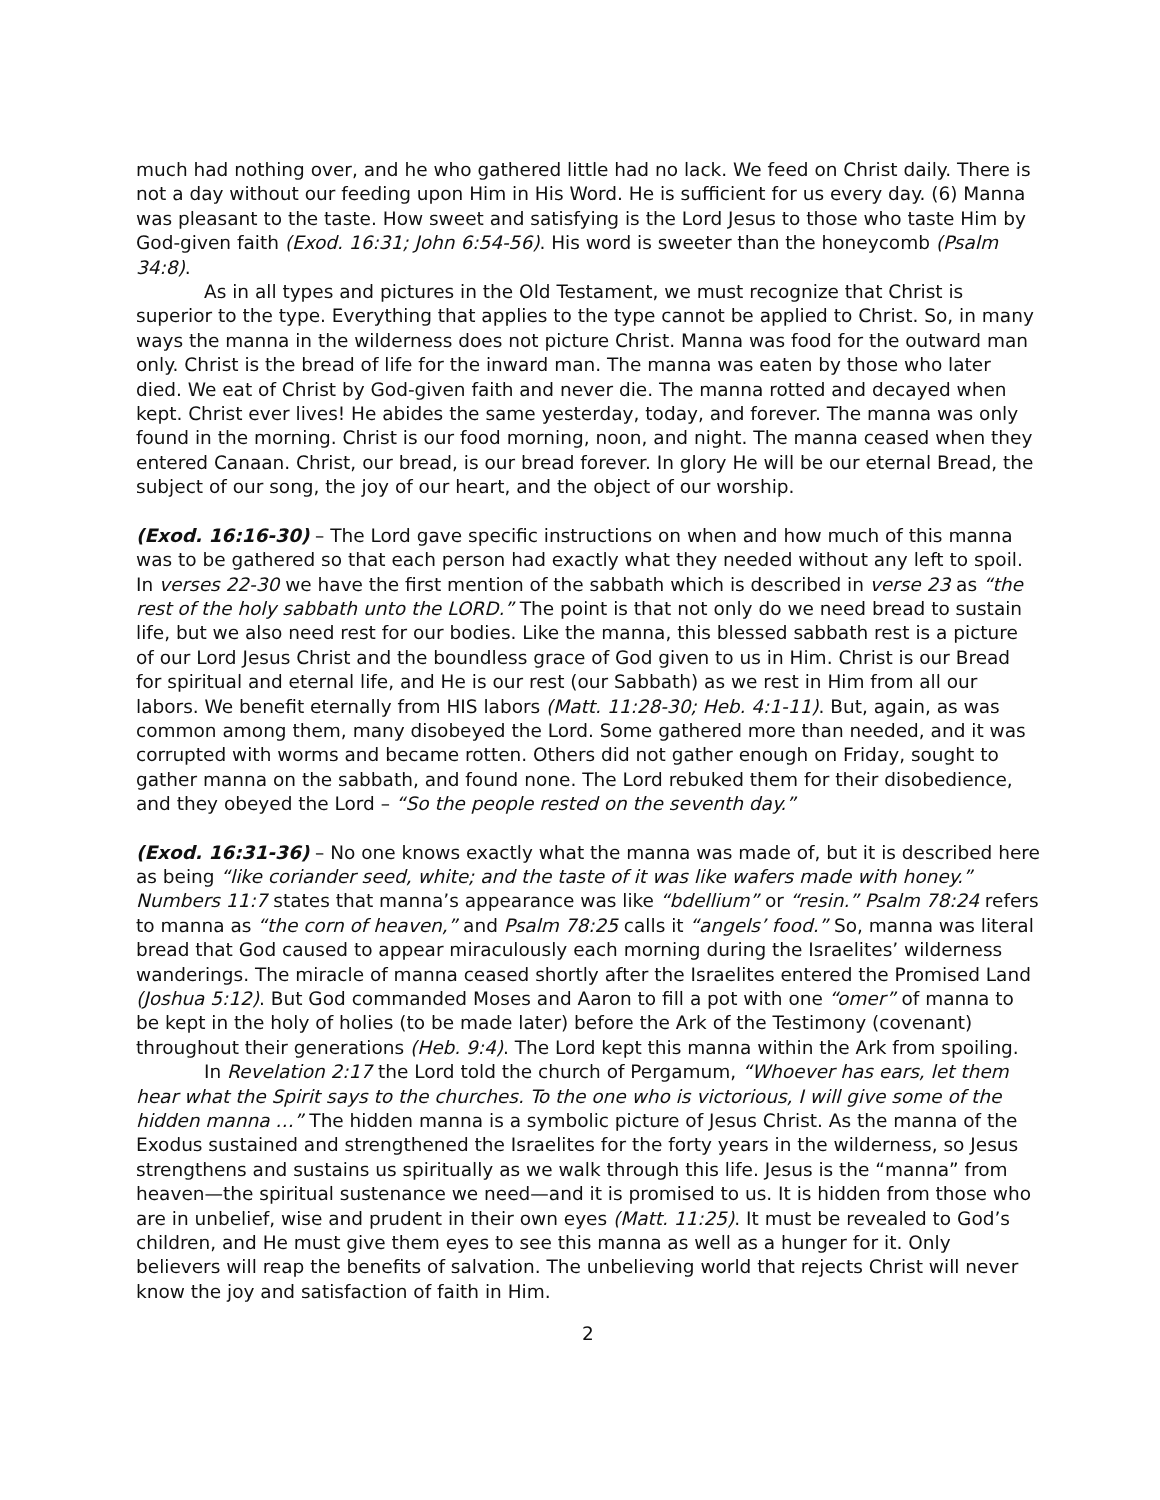much had nothing over, and he who gathered little had no lack. We feed on Christ daily. There is not a day without our feeding upon Him in His Word. He is sufficient for us every day. (6) Manna was pleasant to the taste. How sweet and satisfying is the Lord Jesus to those who taste Him by God-given faith (Exod. 16:31; John 6:54-56). His word is sweeter than the honeycomb (Psalm 34:8).
As in all types and pictures in the Old Testament, we must recognize that Christ is superior to the type. Everything that applies to the type cannot be applied to Christ. So, in many ways the manna in the wilderness does not picture Christ. Manna was food for the outward man only. Christ is the bread of life for the inward man. The manna was eaten by those who later died. We eat of Christ by God-given faith and never die. The manna rotted and decayed when kept. Christ ever lives! He abides the same yesterday, today, and forever. The manna was only found in the morning. Christ is our food morning, noon, and night. The manna ceased when they entered Canaan. Christ, our bread, is our bread forever. In glory He will be our eternal Bread, the subject of our song, the joy of our heart, and the object of our worship.
(Exod. 16:16-30) – The Lord gave specific instructions on when and how much of this manna was to be gathered so that each person had exactly what they needed without any left to spoil. In verses 22-30 we have the first mention of the sabbath which is described in verse 23 as “the rest of the holy sabbath unto the LORD.” The point is that not only do we need bread to sustain life, but we also need rest for our bodies. Like the manna, this blessed sabbath rest is a picture of our Lord Jesus Christ and the boundless grace of God given to us in Him. Christ is our Bread for spiritual and eternal life, and He is our rest (our Sabbath) as we rest in Him from all our labors. We benefit eternally from HIS labors (Matt. 11:28-30; Heb. 4:1-11). But, again, as was common among them, many disobeyed the Lord. Some gathered more than needed, and it was corrupted with worms and became rotten. Others did not gather enough on Friday, sought to gather manna on the sabbath, and found none. The Lord rebuked them for their disobedience, and they obeyed the Lord – “So the people rested on the seventh day.”
(Exod. 16:31-36) – No one knows exactly what the manna was made of, but it is described here as being “like coriander seed, white; and the taste of it was like wafers made with honey.” Numbers 11:7 states that manna’s appearance was like “bdellium” or “resin.” Psalm 78:24 refers to manna as “the corn of heaven,” and Psalm 78:25 calls it “angels’ food.” So, manna was literal bread that God caused to appear miraculously each morning during the Israelites’ wilderness wanderings. The miracle of manna ceased shortly after the Israelites entered the Promised Land (Joshua 5:12). But God commanded Moses and Aaron to fill a pot with one “omer” of manna to be kept in the holy of holies (to be made later) before the Ark of the Testimony (covenant) throughout their generations (Heb. 9:4). The Lord kept this manna within the Ark from spoiling.
In Revelation 2:17 the Lord told the church of Pergamum, “Whoever has ears, let them hear what the Spirit says to the churches. To the one who is victorious, I will give some of the hidden manna …” The hidden manna is a symbolic picture of Jesus Christ. As the manna of the Exodus sustained and strengthened the Israelites for the forty years in the wilderness, so Jesus strengthens and sustains us spiritually as we walk through this life. Jesus is the “manna” from heaven—the spiritual sustenance we need—and it is promised to us. It is hidden from those who are in unbelief, wise and prudent in their own eyes (Matt. 11:25). It must be revealed to God’s children, and He must give them eyes to see this manna as well as a hunger for it. Only believers will reap the benefits of salvation. The unbelieving world that rejects Christ will never know the joy and satisfaction of faith in Him.
2